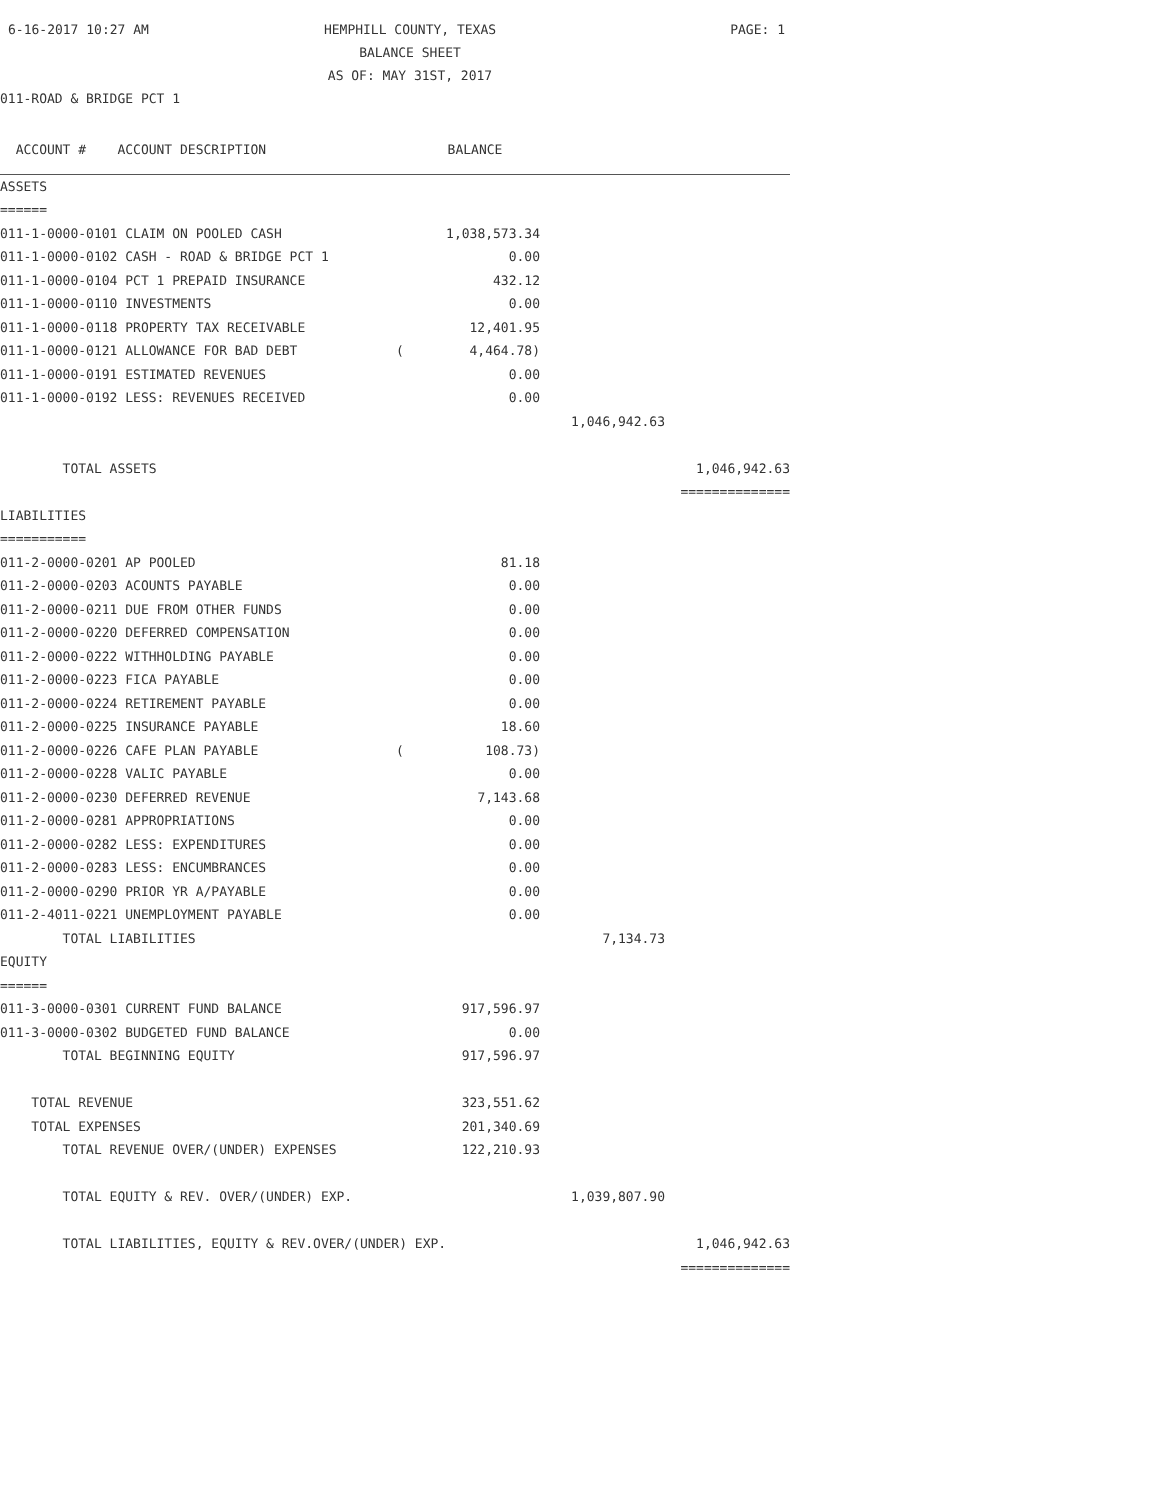6-16-2017 10:27 AM
HEMPHILL COUNTY, TEXAS
PAGE: 1
BALANCE SHEET
AS OF: MAY 31ST, 2017
011-ROAD & BRIDGE PCT 1
| ACCOUNT # ACCOUNT DESCRIPTION | | BALANCE | | |
| --- | --- | --- | --- | --- |
| ASSETS | | | | |
| ====== | | | | |
| 011-1-0000-0101 CLAIM ON POOLED CASH | | 1,038,573.34 | | |
| 011-1-0000-0102 CASH - ROAD & BRIDGE PCT 1 | | 0.00 | | |
| 011-1-0000-0104 PCT 1 PREPAID INSURANCE | | 432.12 | | |
| 011-1-0000-0110 INVESTMENTS | | 0.00 | | |
| 011-1-0000-0118 PROPERTY TAX RECEIVABLE | | 12,401.95 | | |
| 011-1-0000-0121 ALLOWANCE FOR BAD DEBT | ( | 4,464.78) | | |
| 011-1-0000-0191 ESTIMATED REVENUES | | 0.00 | | |
| 011-1-0000-0192 LESS: REVENUES RECEIVED | | 0.00 | | |
| | | | 1,046,942.63 | |
| TOTAL ASSETS | | | | 1,046,942.63 |
| | | | | ============== |
| LIABILITIES | | | | |
| =========== | | | | |
| 011-2-0000-0201 AP POOLED | | 81.18 | | |
| 011-2-0000-0203 ACOUNTS PAYABLE | | 0.00 | | |
| 011-2-0000-0211 DUE FROM OTHER FUNDS | | 0.00 | | |
| 011-2-0000-0220 DEFERRED COMPENSATION | | 0.00 | | |
| 011-2-0000-0222 WITHHOLDING PAYABLE | | 0.00 | | |
| 011-2-0000-0223 FICA PAYABLE | | 0.00 | | |
| 011-2-0000-0224 RETIREMENT PAYABLE | | 0.00 | | |
| 011-2-0000-0225 INSURANCE PAYABLE | | 18.60 | | |
| 011-2-0000-0226 CAFE PLAN PAYABLE | ( | 108.73) | | |
| 011-2-0000-0228 VALIC PAYABLE | | 0.00 | | |
| 011-2-0000-0230 DEFERRED REVENUE | | 7,143.68 | | |
| 011-2-0000-0281 APPROPRIATIONS | | 0.00 | | |
| 011-2-0000-0282 LESS: EXPENDITURES | | 0.00 | | |
| 011-2-0000-0283 LESS: ENCUMBRANCES | | 0.00 | | |
| 011-2-0000-0290 PRIOR YR A/PAYABLE | | 0.00 | | |
| 011-2-4011-0221 UNEMPLOYMENT PAYABLE | | 0.00 | | |
| TOTAL LIABILITIES | | | 7,134.73 | |
| EQUITY | | | | |
| ====== | | | | |
| 011-3-0000-0301 CURRENT FUND BALANCE | | 917,596.97 | | |
| 011-3-0000-0302 BUDGETED FUND BALANCE | | 0.00 | | |
| TOTAL BEGINNING EQUITY | | 917,596.97 | | |
| TOTAL REVENUE | | 323,551.62 | | |
| TOTAL EXPENSES | | 201,340.69 | | |
| TOTAL REVENUE OVER/(UNDER) EXPENSES | | 122,210.93 | | |
| TOTAL EQUITY & REV. OVER/(UNDER) EXP. | | | 1,039,807.90 | |
| TOTAL LIABILITIES, EQUITY & REV.OVER/(UNDER) EXP. | | | | 1,046,942.63 |
| | | | | ============== |